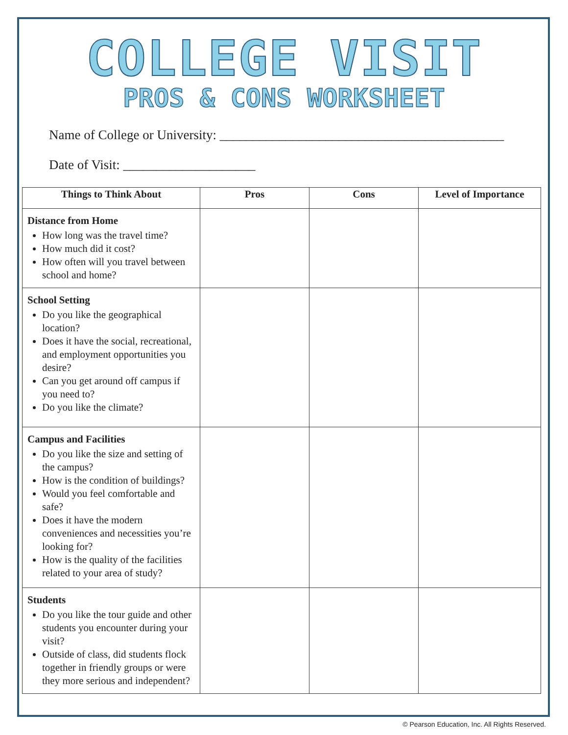COLLEGE VISIT
PROS & CONS WORKSHEET
Name of College or University: ___________________________________________
Date of Visit: ____________________
| Things to Think About | Pros | Cons | Level of Importance |
| --- | --- | --- | --- |
| Distance from Home How long was the travel time? How much did it cost? How often will you travel between school and home? | | | |
| School Setting Do you like the geographical location? Does it have the social, recreational, and employment opportunities you desire? Can you get around off campus if you need to? Do you like the climate? | | | |
| Campus and Facilities Do you like the size and setting of the campus? How is the condition of buildings? Would you feel comfortable and safe? Does it have the modern conveniences and necessities you’re looking for? How is the quality of the facilities related to your area of study? | | | |
| Students Do you like the tour guide and other students you encounter during your visit? Outside of class, did students flock together in friendly groups or were they more serious and independent? | | | |
© Pearson Education, Inc. All Rights Reserved.